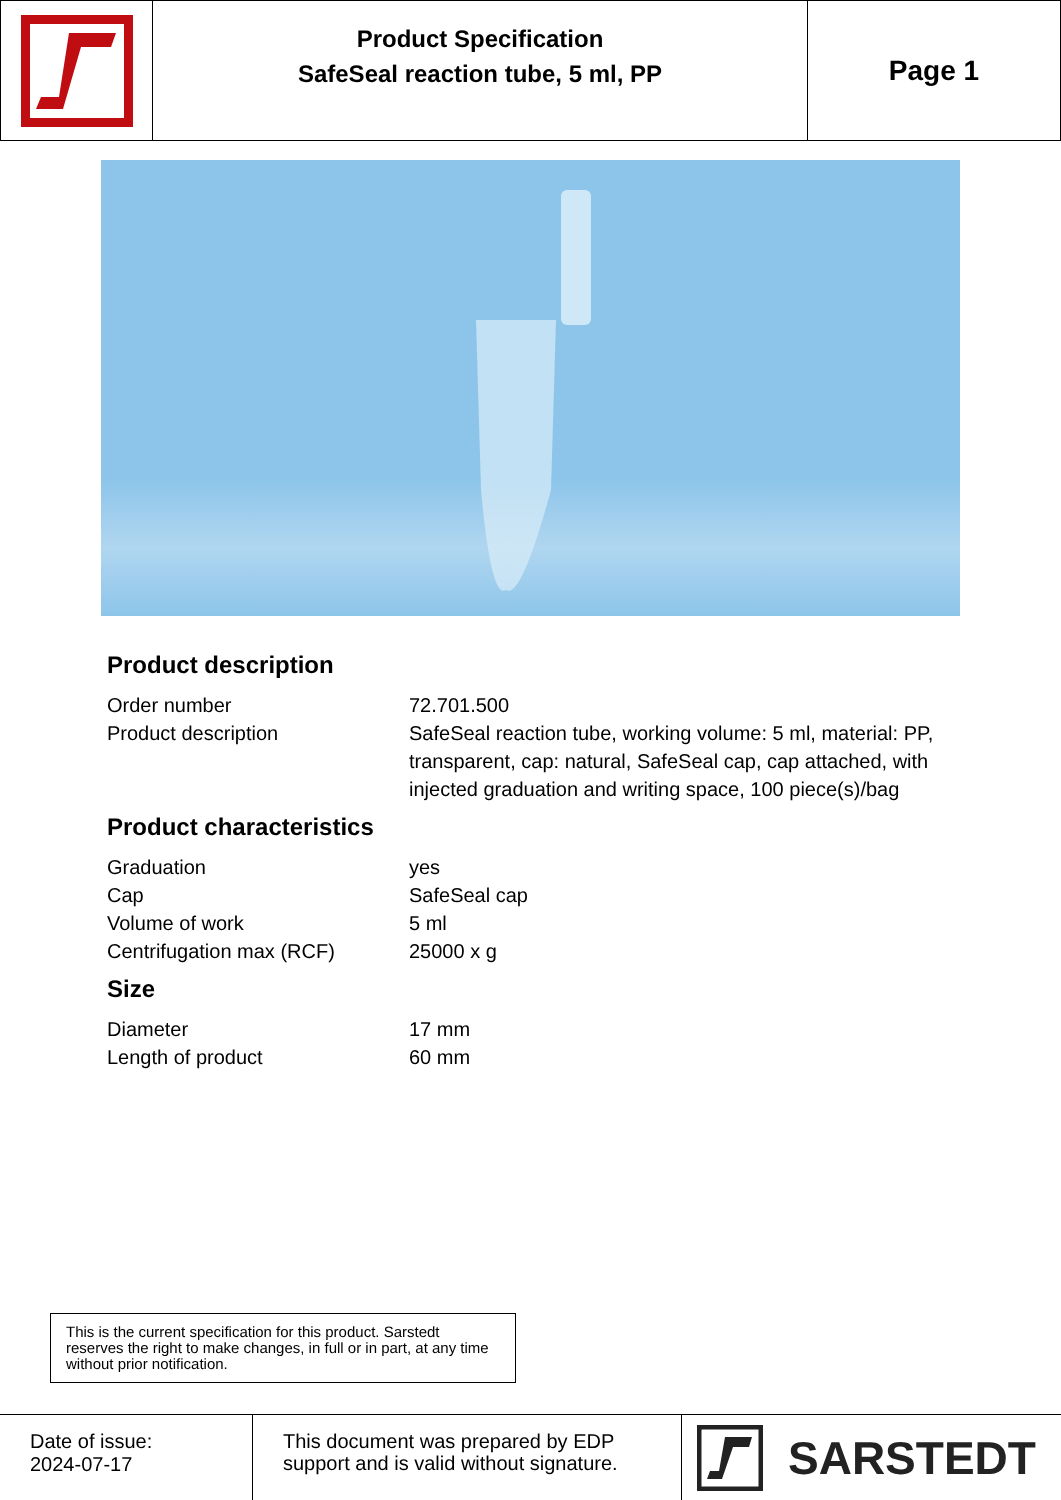Product Specification
SafeSeal reaction tube, 5 ml, PP
Page 1
Product description
| Order number | 72.701.500 |
| Product description | SafeSeal reaction tube, working volume: 5 ml, material: PP, transparent, cap: natural, SafeSeal cap, cap attached, with injected graduation and writing space, 100 piece(s)/bag |
Product characteristics
| Graduation | yes |
| Cap | SafeSeal cap |
| Volume of work | 5 ml |
| Centrifugation max (RCF) | 25000 x g |
Size
| Diameter | 17 mm |
| Length of product | 60 mm |
This is the current specification for this product. Sarstedt reserves the right to make changes, in full or in part, at any time without prior notification.
Date of issue:
2024-07-17
This document was prepared by EDP support and is valid without signature.
SARSTEDT